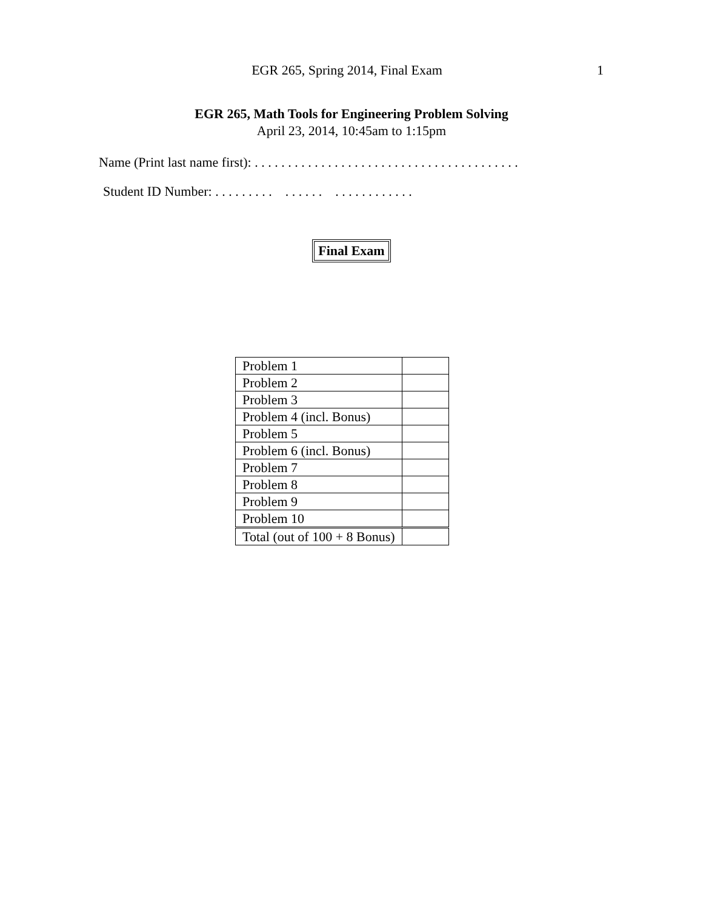EGR 265, Spring 2014, Final Exam
1
EGR 265, Math Tools for Engineering Problem Solving
April 23, 2014, 10:45am to 1:15pm
Name (Print last name first): . . . . . . . . . . . . . . . . . . . . . . . . . . . . . . . . . . . . . . . .
Student ID Number: . . . . . . . . . . . . . . . . . . . . . . . . . . .
Final Exam
| Problem 1 | |
| Problem 2 | |
| Problem 3 | |
| Problem 4 (incl. Bonus) | |
| Problem 5 | |
| Problem 6 (incl. Bonus) | |
| Problem 7 | |
| Problem 8 | |
| Problem 9 | |
| Problem 10 | |
| Total (out of 100 + 8 Bonus) | |